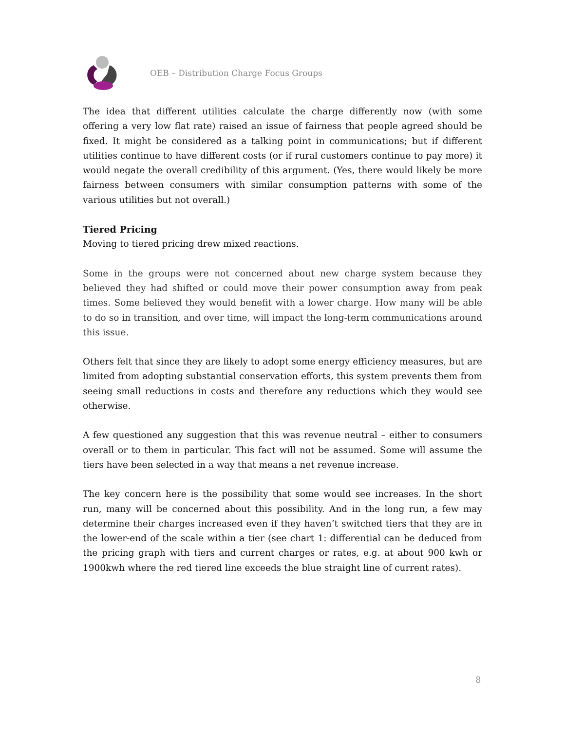OEB – Distribution Charge Focus Groups
The idea that different utilities calculate the charge differently now (with some offering a very low flat rate) raised an issue of fairness that people agreed should be fixed. It might be considered as a talking point in communications; but if different utilities continue to have different costs (or if rural customers continue to pay more) it would negate the overall credibility of this argument. (Yes, there would likely be more fairness between consumers with similar consumption patterns with some of the various utilities but not overall.)
Tiered Pricing
Moving to tiered pricing drew mixed reactions.
Some in the groups were not concerned about new charge system because they believed they had shifted or could move their power consumption away from peak times. Some believed they would benefit with a lower charge. How many will be able to do so in transition, and over time, will impact the long-term communications around this issue.
Others felt that since they are likely to adopt some energy efficiency measures, but are limited from adopting substantial conservation efforts, this system prevents them from seeing small reductions in costs and therefore any reductions which they would see otherwise.
A few questioned any suggestion that this was revenue neutral – either to consumers overall or to them in particular. This fact will not be assumed. Some will assume the tiers have been selected in a way that means a net revenue increase.
The key concern here is the possibility that some would see increases. In the short run, many will be concerned about this possibility. And in the long run, a few may determine their charges increased even if they haven’t switched tiers that they are in the lower-end of the scale within a tier (see chart 1: differential can be deduced from the pricing graph with tiers and current charges or rates, e.g. at about 900 kwh or 1900kwh where the red tiered line exceeds the blue straight line of current rates).
8